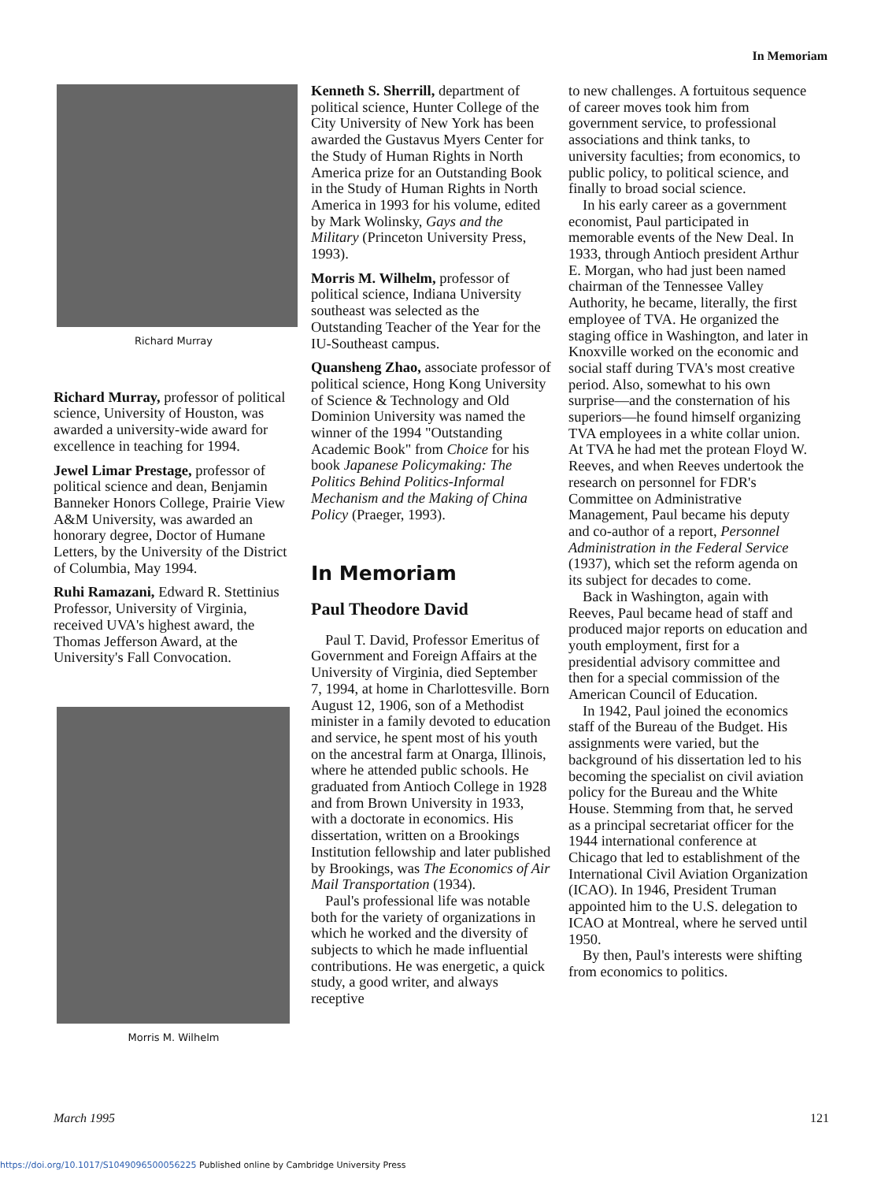In Memoriam
Richard Murray
Richard Murray, professor of political science, University of Houston, was awarded a university-wide award for excellence in teaching for 1994.
Jewel Limar Prestage, professor of political science and dean, Benjamin Banneker Honors College, Prairie View A&M University, was awarded an honorary degree, Doctor of Humane Letters, by the University of the District of Columbia, May 1994.
Ruhi Ramazani, Edward R. Stettinius Professor, University of Virginia, received UVA's highest award, the Thomas Jefferson Award, at the University's Fall Convocation.
Morris M. Wilhelm
Kenneth S. Sherrill, department of political science, Hunter College of the City University of New York has been awarded the Gustavus Myers Center for the Study of Human Rights in North America prize for an Outstanding Book in the Study of Human Rights in North America in 1993 for his volume, edited by Mark Wolinsky, Gays and the Military (Princeton University Press, 1993).
Morris M. Wilhelm, professor of political science, Indiana University southeast was selected as the Outstanding Teacher of the Year for the IU-Southeast campus.
Quansheng Zhao, associate professor of political science, Hong Kong University of Science & Technology and Old Dominion University was named the winner of the 1994 "Outstanding Academic Book" from Choice for his book Japanese Policymaking: The Politics Behind Politics-Informal Mechanism and the Making of China Policy (Praeger, 1993).
In Memoriam
Paul Theodore David
Paul T. David, Professor Emeritus of Government and Foreign Affairs at the University of Virginia, died September 7, 1994, at home in Charlottesville. Born August 12, 1906, son of a Methodist minister in a family devoted to education and service, he spent most of his youth on the ancestral farm at Onarga, Illinois, where he attended public schools. He graduated from Antioch College in 1928 and from Brown University in 1933, with a doctorate in economics. His dissertation, written on a Brookings Institution fellowship and later published by Brookings, was The Economics of Air Mail Transportation (1934).
Paul's professional life was notable both for the variety of organizations in which he worked and the diversity of subjects to which he made influential contributions. He was energetic, a quick study, a good writer, and always receptive
to new challenges. A fortuitous sequence of career moves took him from government service, to professional associations and think tanks, to university faculties; from economics, to public policy, to political science, and finally to broad social science.
In his early career as a government economist, Paul participated in memorable events of the New Deal. In 1933, through Antioch president Arthur E. Morgan, who had just been named chairman of the Tennessee Valley Authority, he became, literally, the first employee of TVA. He organized the staging office in Washington, and later in Knoxville worked on the economic and social staff during TVA's most creative period. Also, somewhat to his own surprise—and the consternation of his superiors—he found himself organizing TVA employees in a white collar union. At TVA he had met the protean Floyd W. Reeves, and when Reeves undertook the research on personnel for FDR's Committee on Administrative Management, Paul became his deputy and co-author of a report, Personnel Administration in the Federal Service (1937), which set the reform agenda on its subject for decades to come.
Back in Washington, again with Reeves, Paul became head of staff and produced major reports on education and youth employment, first for a presidential advisory committee and then for a special commission of the American Council of Education.
In 1942, Paul joined the economics staff of the Bureau of the Budget. His assignments were varied, but the background of his dissertation led to his becoming the specialist on civil aviation policy for the Bureau and the White House. Stemming from that, he served as a principal secretariat officer for the 1944 international conference at Chicago that led to establishment of the International Civil Aviation Organization (ICAO). In 1946, President Truman appointed him to the U.S. delegation to ICAO at Montreal, where he served until 1950.
By then, Paul's interests were shifting from economics to politics.
March 1995 121
https://doi.org/10.1017/S1049096500056225 Published online by Cambridge University Press